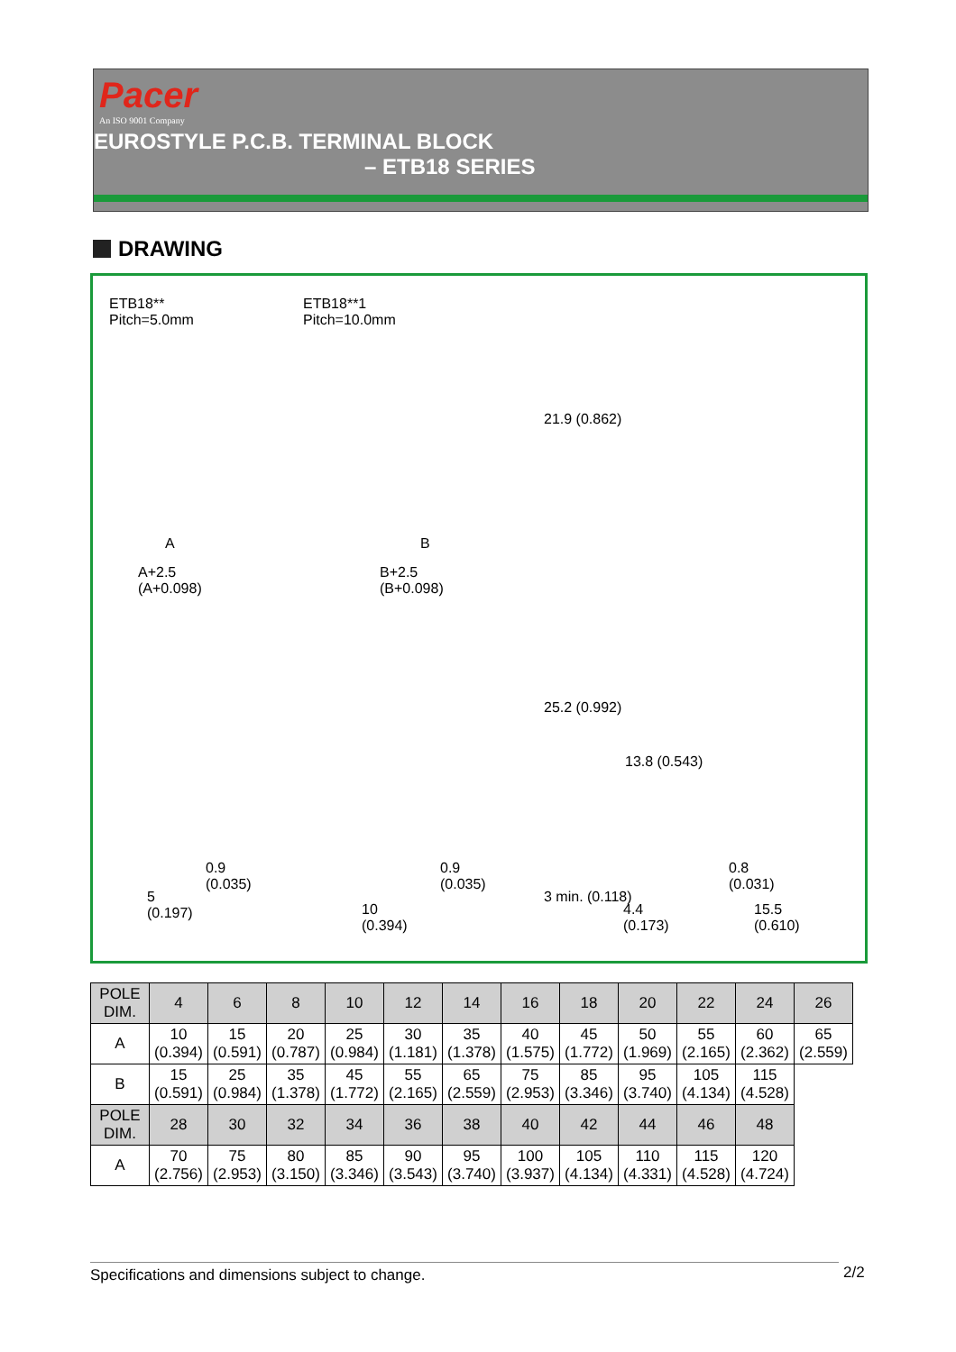Pacer
An ISO 9001 Company
EUROSTYLE P.C.B. TERMINAL BLOCK
– ETB18 SERIES
DRAWING
ETB18**
Pitch=5.0mm
ETB18**1
Pitch=10.0mm
A
A+2.5
(A+0.098)
B
B+2.5
(B+0.098)
21.9 (0.862)
25.2 (0.992)
13.8 (0.543)
0.9
(0.035)
5
(0.197)
0.9
(0.035)
10
(0.394)
3 min. (0.118)
0.8
(0.031)
4.4
(0.173)
15.5
(0.610)
| POLE DIM. | 4 | 6 | 8 | 10 | 12 | 14 | 16 | 18 | 20 | 22 | 24 | 26 |
| --- | --- | --- | --- | --- | --- | --- | --- | --- | --- | --- | --- | --- |
| A | 10 (0.394) | 15 (0.591) | 20 (0.787) | 25 (0.984) | 30 (1.181) | 35 (1.378) | 40 (1.575) | 45 (1.772) | 50 (1.969) | 55 (2.165) | 60 (2.362) | 65 (2.559) |
| B | 15 (0.591) | 25 (0.984) | 35 (1.378) | 45 (1.772) | 55 (2.165) | 65 (2.559) | 75 (2.953) | 85 (3.346) | 95 (3.740) | 105 (4.134) | 115 (4.528) | |
| POLE DIM. | 28 | 30 | 32 | 34 | 36 | 38 | 40 | 42 | 44 | 46 | 48 | |
| A | 70 (2.756) | 75 (2.953) | 80 (3.150) | 85 (3.346) | 90 (3.543) | 95 (3.740) | 100 (3.937) | 105 (4.134) | 110 (4.331) | 115 (4.528) | 120 (4.724) | |
Specifications and dimensions subject to change. 2/2